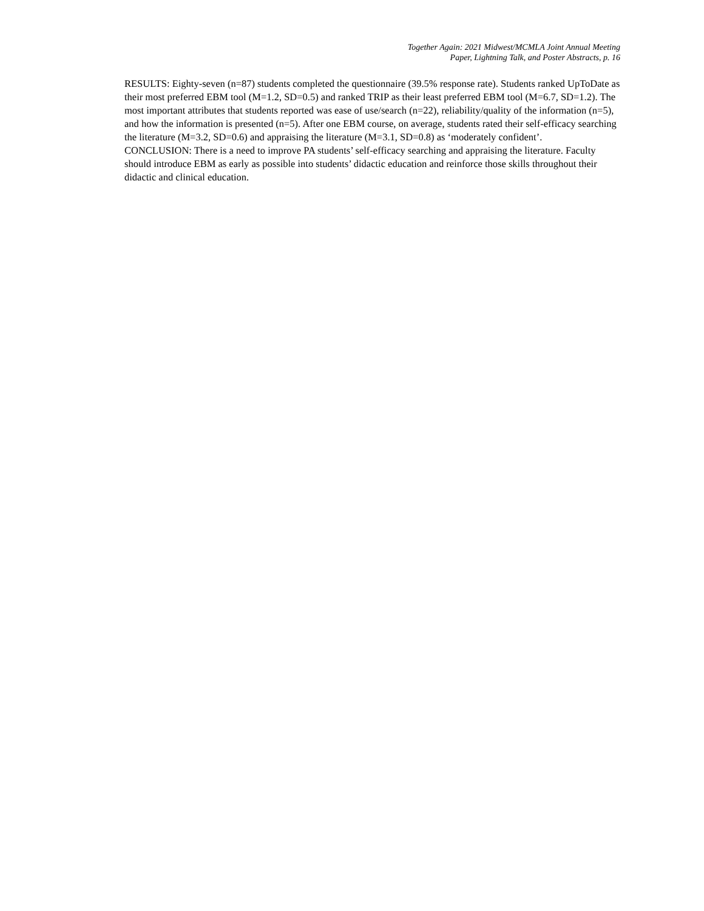Together Again: 2021 Midwest/MCMLA Joint Annual Meeting
Paper, Lightning Talk, and Poster Abstracts, p. 16
RESULTS: Eighty-seven (n=87) students completed the questionnaire (39.5% response rate). Students ranked UpToDate as their most preferred EBM tool (M=1.2, SD=0.5) and ranked TRIP as their least preferred EBM tool (M=6.7, SD=1.2). The most important attributes that students reported was ease of use/search (n=22), reliability/quality of the information (n=5), and how the information is presented (n=5). After one EBM course, on average, students rated their self-efficacy searching the literature (M=3.2, SD=0.6) and appraising the literature (M=3.1, SD=0.8) as ‘moderately confident’.
CONCLUSION: There is a need to improve PA students’ self-efficacy searching and appraising the literature. Faculty should introduce EBM as early as possible into students’ didactic education and reinforce those skills throughout their didactic and clinical education.